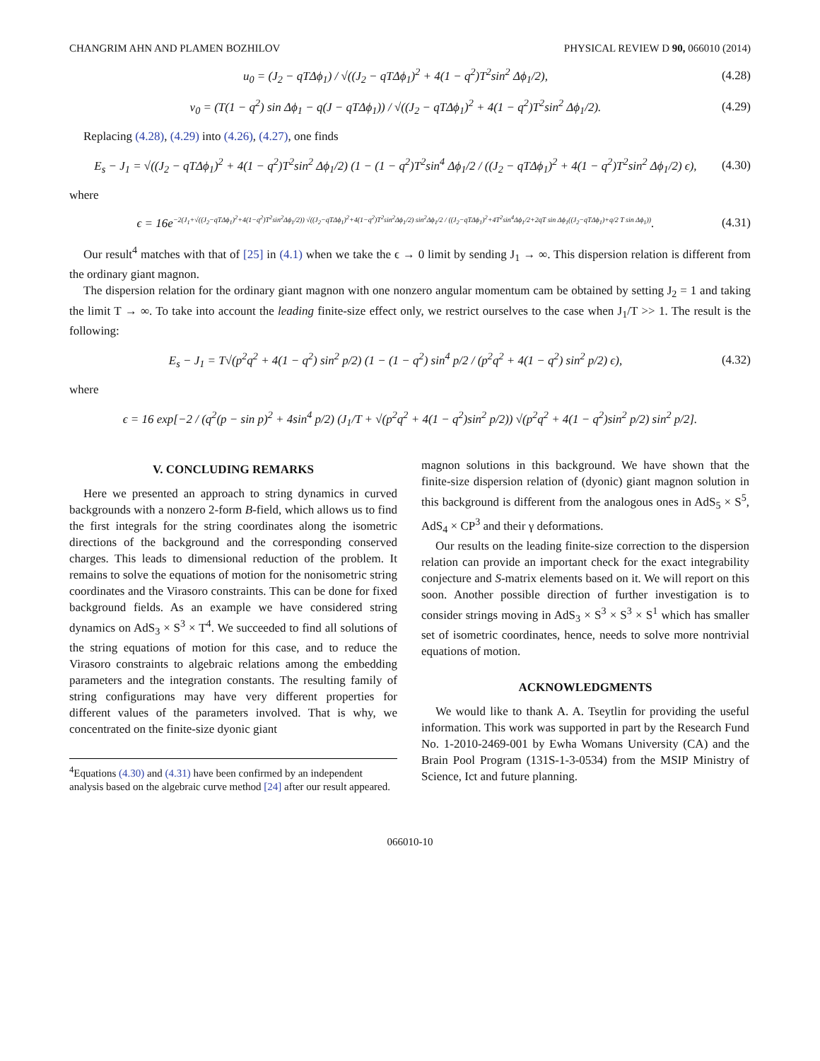CHANGRIM AHN AND PLAMEN BOZHILOV PHYSICAL REVIEW D 90, 066010 (2014)
u<sub>0</sub> = (J<sub>2</sub> − qTΔϕ<sub>1</sub>) / √((J<sub>2</sub> − qTΔϕ<sub>1</sub>)<sup>2</sup> + 4(1 − q<sup>2</sup>)T<sup>2</sup>sin<sup>2</sup> Δϕ<sub>1</sub>/2), (4.28)
v<sub>0</sub> = (T(1 − q<sup>2</sup>) sin Δϕ<sub>1</sub> − q(J − qTΔϕ<sub>1</sub>)) / √((J<sub>2</sub> − qTΔϕ<sub>1</sub>)<sup>2</sup> + 4(1 − q<sup>2</sup>)T<sup>2</sup>sin<sup>2</sup> Δϕ<sub>1</sub>/2). (4.29)
Replacing (4.28), (4.29) into (4.26), (4.27), one finds
E<sub>s</sub> − J<sub>1</sub> = √((J<sub>2</sub> − qTΔϕ<sub>1</sub>)<sup>2</sup> + 4(1 − q<sup>2</sup>)T<sup>2</sup>sin<sup>2</sup> Δϕ<sub>1</sub>/2) (1 − (1 − q<sup>2</sup>)T<sup>2</sup>sin<sup>4</sup> Δϕ<sub>1</sub>/2 / ((J<sub>2</sub> − qTΔϕ<sub>1</sub>)<sup>2</sup> + 4(1 − q<sup>2</sup>)T<sup>2</sup>sin<sup>2</sup> Δϕ<sub>1</sub>/2) ϵ), (4.30)
where
ϵ = 16e<sup>−2(J<sub>1</sub>+√((J<sub>2</sub>−qTΔϕ<sub>1</sub>)<sup>2</sup>+4(1−q<sup>2</sup>)T<sup>2</sup>sin<sup>2</sup>Δϕ<sub>1</sub>/2)) √((J<sub>2</sub>−qTΔϕ<sub>1</sub>)<sup>2</sup>+4(1−q<sup>2</sup>)T<sup>2</sup>sin<sup>2</sup>Δϕ<sub>1</sub>/2) sin<sup>2</sup>Δϕ<sub>1</sub>/2 / ((J<sub>2</sub>−qTΔϕ<sub>1</sub>)<sup>2</sup>+4T<sup>2</sup>sin<sup>4</sup>Δϕ<sub>1</sub>/2+2qT sin Δϕ<sub>1</sub>((J<sub>2</sub>−qTΔϕ<sub>1</sub>)+q/2 T sin Δϕ<sub>1</sub>))</sup>. (4.31)
Our result<sup>4</sup> matches with that of [25] in (4.1) when we take the ϵ → 0 limit by sending J<sub>1</sub> → ∞. This dispersion relation is different from the ordinary giant magnon.
The dispersion relation for the ordinary giant magnon with one nonzero angular momentum cam be obtained by setting J<sub>2</sub> = 1 and taking the limit T → ∞. To take into account the leading finite-size effect only, we restrict ourselves to the case when J<sub>1</sub>/T >> 1. The result is the following:
E<sub>s</sub> − J<sub>1</sub> = T√(p<sup>2</sup>q<sup>2</sup> + 4(1 − q<sup>2</sup>) sin<sup>2</sup> p/2) (1 − (1 − q<sup>2</sup>) sin<sup>4</sup> p/2 / (p<sup>2</sup>q<sup>2</sup> + 4(1 − q<sup>2</sup>) sin<sup>2</sup> p/2) ϵ), (4.32)
where
ϵ = 16 exp[−2 / (q<sup>2</sup>(p − sin p)<sup>2</sup> + 4sin<sup>4</sup> p/2) (J<sub>1</sub>/T + √(p<sup>2</sup>q<sup>2</sup> + 4(1 − q<sup>2</sup>)sin<sup>2</sup> p/2)) √(p<sup>2</sup>q<sup>2</sup> + 4(1 − q<sup>2</sup>)sin<sup>2</sup> p/2) sin<sup>2</sup> p/2].
V. CONCLUDING REMARKS
Here we presented an approach to string dynamics in curved backgrounds with a nonzero 2-form B-field, which allows us to find the first integrals for the string coordinates along the isometric directions of the background and the corresponding conserved charges. This leads to dimensional reduction of the problem. It remains to solve the equations of motion for the nonisometric string coordinates and the Virasoro constraints. This can be done for fixed background fields. As an example we have considered string dynamics on AdS<sub>3</sub> × S<sup>3</sup> × T<sup>4</sup>. We succeeded to find all solutions of the string equations of motion for this case, and to reduce the Virasoro constraints to algebraic relations among the embedding parameters and the integration constants. The resulting family of string configurations may have very different properties for different values of the parameters involved. That is why, we concentrated on the finite-size dyonic giant
<sup>4</sup> Equations (4.30) and (4.31) have been confirmed by an independent analysis based on the algebraic curve method [24] after our result appeared.
magnon solutions in this background. We have shown that the finite-size dispersion relation of (dyonic) giant magnon solution in this background is different from the analogous ones in AdS<sub>5</sub> × S<sup>5</sup>, AdS<sub>4</sub> × CP<sup>3</sup> and their γ deformations.
Our results on the leading finite-size correction to the dispersion relation can provide an important check for the exact integrability conjecture and S-matrix elements based on it. We will report on this soon. Another possible direction of further investigation is to consider strings moving in AdS<sub>3</sub> × S<sup>3</sup> × S<sup>3</sup> × S<sup>1</sup> which has smaller set of isometric coordinates, hence, needs to solve more nontrivial equations of motion.
ACKNOWLEDGMENTS
We would like to thank A. A. Tseytlin for providing the useful information. This work was supported in part by the Research Fund No. 1-2010-2469-001 by Ewha Womans University (CA) and the Brain Pool Program (131S-1-3-0534) from the MSIP Ministry of Science, Ict and future planning.
066010-10